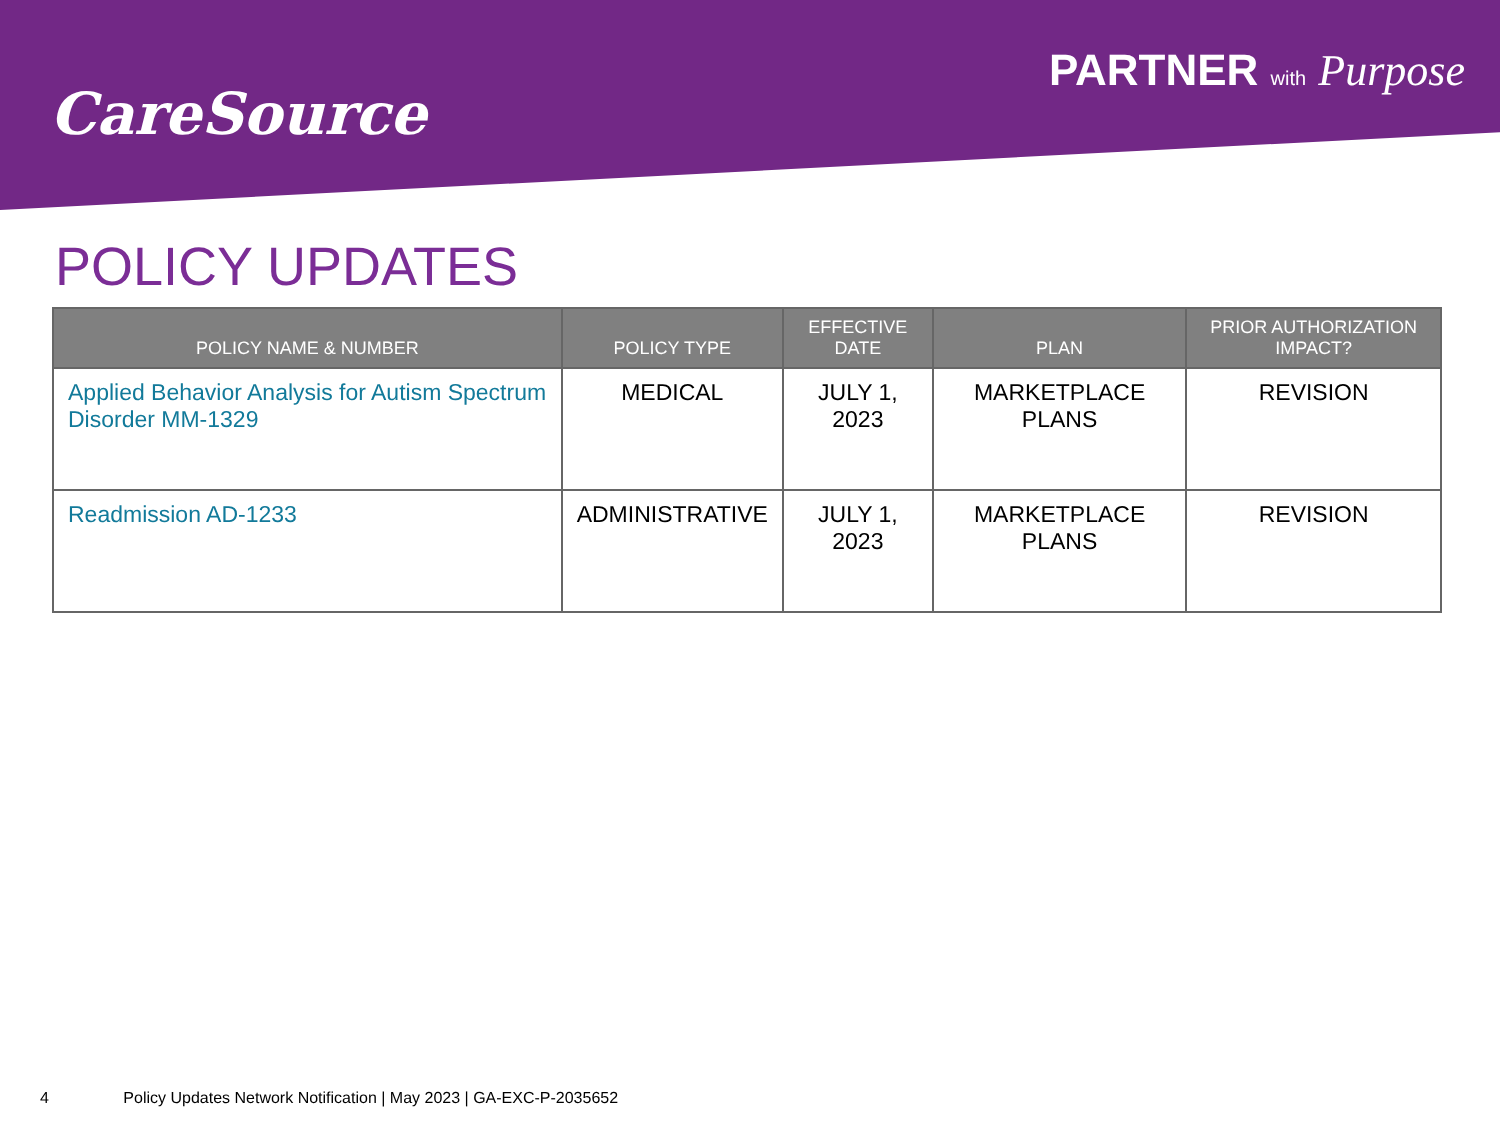CareSource
PARTNER with Purpose
POLICY UPDATES
| POLICY NAME & NUMBER | POLICY TYPE | EFFECTIVE DATE | PLAN | PRIOR AUTHORIZATION IMPACT? |
| --- | --- | --- | --- | --- |
| Applied Behavior Analysis for Autism Spectrum Disorder MM-1329 | MEDICAL | JULY 1, 2023 | MARKETPLACE PLANS | REVISION |
| Readmission AD-1233 | ADMINISTRATIVE | JULY 1, 2023 | MARKETPLACE PLANS | REVISION |
4 Policy Updates Network Notification | May 2023 | GA-EXC-P-2035652